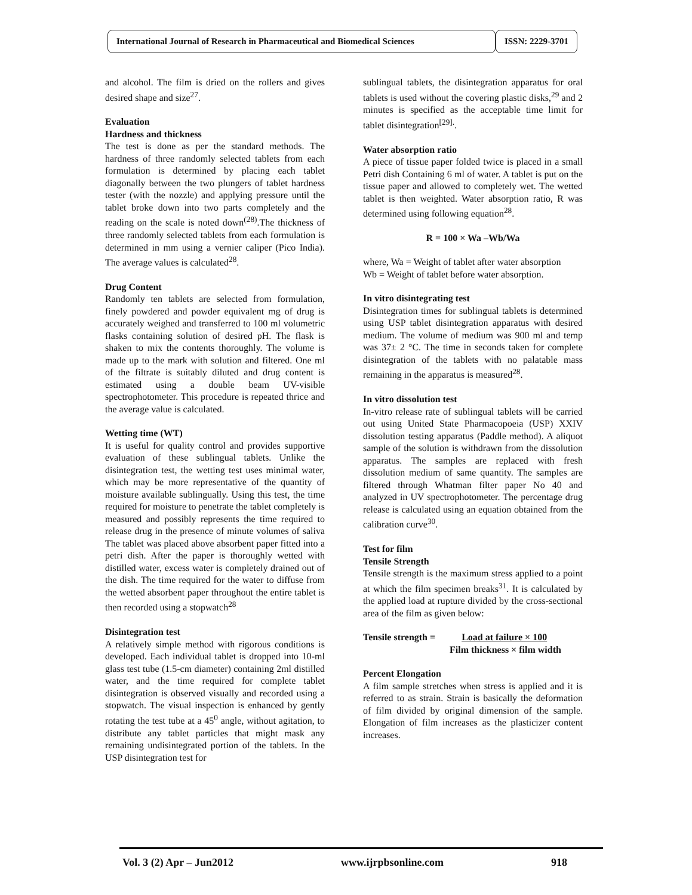International Journal of Research in Pharmaceutical and Biomedical Sciences
ISSN: 2229-3701
and alcohol. The film is dried on the rollers and gives desired shape and size<sup>27</sup>.
Evaluation
Hardness and thickness
The test is done as per the standard methods. The hardness of three randomly selected tablets from each formulation is determined by placing each tablet diagonally between the two plungers of tablet hardness tester (with the nozzle) and applying pressure until the tablet broke down into two parts completely and the reading on the scale is noted down<sup>(28)</sup>.The thickness of three randomly selected tablets from each formulation is determined in mm using a vernier caliper (Pico India). The average values is calculated<sup>28</sup>.
Drug Content
Randomly ten tablets are selected from formulation, finely powdered and powder equivalent mg of drug is accurately weighed and transferred to 100 ml volumetric flasks containing solution of desired pH. The flask is shaken to mix the contents thoroughly. The volume is made up to the mark with solution and filtered. One ml of the filtrate is suitably diluted and drug content is estimated using a double beam UV-visible spectrophotometer. This procedure is repeated thrice and the average value is calculated.
Wetting time (WT)
It is useful for quality control and provides supportive evaluation of these sublingual tablets. Unlike the disintegration test, the wetting test uses minimal water, which may be more representative of the quantity of moisture available sublingually. Using this test, the time required for moisture to penetrate the tablet completely is measured and possibly represents the time required to release drug in the presence of minute volumes of saliva The tablet was placed above absorbent paper fitted into a petri dish. After the paper is thoroughly wetted with distilled water, excess water is completely drained out of the dish. The time required for the water to diffuse from the wetted absorbent paper throughout the entire tablet is then recorded using a stopwatch<sup>28</sup>
Disintegration test
A relatively simple method with rigorous conditions is developed. Each individual tablet is dropped into 10-ml glass test tube (1.5-cm diameter) containing 2ml distilled water, and the time required for complete tablet disintegration is observed visually and recorded using a stopwatch. The visual inspection is enhanced by gently rotating the test tube at a 45<sup>0</sup> angle, without agitation, to distribute any tablet particles that might mask any remaining undisintegrated portion of the tablets. In the USP disintegration test for
sublingual tablets, the disintegration apparatus for oral tablets is used without the covering plastic disks,<sup>29</sup> and 2 minutes is specified as the acceptable time limit for tablet disintegration<sup>[29].</sup>.
Water absorption ratio
A piece of tissue paper folded twice is placed in a small Petri dish Containing 6 ml of water. A tablet is put on the tissue paper and allowed to completely wet. The wetted tablet is then weighted. Water absorption ratio, R was determined using following equation<sup>28</sup>.
R = 100 × Wa –Wb/Wa
where, Wa = Weight of tablet after water absorption
Wb = Weight of tablet before water absorption.
In vitro disintegrating test
Disintegration times for sublingual tablets is determined using USP tablet disintegration apparatus with desired medium. The volume of medium was 900 ml and temp was 37± 2 °C. The time in seconds taken for complete disintegration of the tablets with no palatable mass remaining in the apparatus is measured<sup>28</sup>.
In vitro dissolution test
In-vitro release rate of sublingual tablets will be carried out using United State Pharmacopoeia (USP) XXIV dissolution testing apparatus (Paddle method). A aliquot sample of the solution is withdrawn from the dissolution apparatus. The samples are replaced with fresh dissolution medium of same quantity. The samples are filtered through Whatman filter paper No 40 and analyzed in UV spectrophotometer. The percentage drug release is calculated using an equation obtained from the calibration curve<sup>30</sup>.
Test for film
Tensile Strength
Tensile strength is the maximum stress applied to a point at which the film specimen breaks<sup>31</sup>. It is calculated by the applied load at rupture divided by the cross-sectional area of the film as given below:
Tensile strength = Load at failure × 100
Film thickness × film width
Percent Elongation
A film sample stretches when stress is applied and it is referred to as strain. Strain is basically the deformation of film divided by original dimension of the sample. Elongation of film increases as the plasticizer content increases.
Vol. 3 (2) Apr – Jun2012 www.ijrpbsonline.com 918